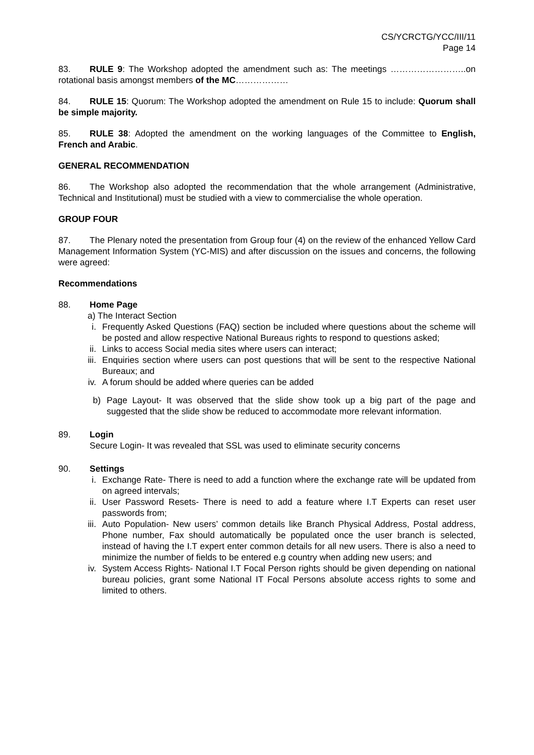CS/YCRCTG/YCC/III/11
Page 14
83. RULE 9: The Workshop adopted the amendment such as: The meetings ……………………..on rotational basis amongst members of the MC………………
84. RULE 15: Quorum: The Workshop adopted the amendment on Rule 15 to include: Quorum shall be simple majority.
85. RULE 38: Adopted the amendment on the working languages of the Committee to English, French and Arabic.
GENERAL RECOMMENDATION
86. The Workshop also adopted the recommendation that the whole arrangement (Administrative, Technical and Institutional) must be studied with a view to commercialise the whole operation.
GROUP FOUR
87. The Plenary noted the presentation from Group four (4) on the review of the enhanced Yellow Card Management Information System (YC-MIS) and after discussion on the issues and concerns, the following were agreed:
Recommendations
88. Home Page
a) The Interact Section
i. Frequently Asked Questions (FAQ) section be included where questions about the scheme will be posted and allow respective National Bureaus rights to respond to questions asked;
ii. Links to access Social media sites where users can interact;
iii. Enquiries section where users can post questions that will be sent to the respective National Bureaux; and
iv. A forum should be added where queries can be added
b) Page Layout- It was observed that the slide show took up a big part of the page and suggested that the slide show be reduced to accommodate more relevant information.
89. Login
Secure Login- It was revealed that SSL was used to eliminate security concerns
90. Settings
i. Exchange Rate- There is need to add a function where the exchange rate will be updated from on agreed intervals;
ii. User Password Resets- There is need to add a feature where I.T Experts can reset user passwords from;
iii. Auto Population- New users’ common details like Branch Physical Address, Postal address, Phone number, Fax should automatically be populated once the user branch is selected, instead of having the I.T expert enter common details for all new users. There is also a need to minimize the number of fields to be entered e.g country when adding new users; and
iv. System Access Rights- National I.T Focal Person rights should be given depending on national bureau policies, grant some National IT Focal Persons absolute access rights to some and limited to others.